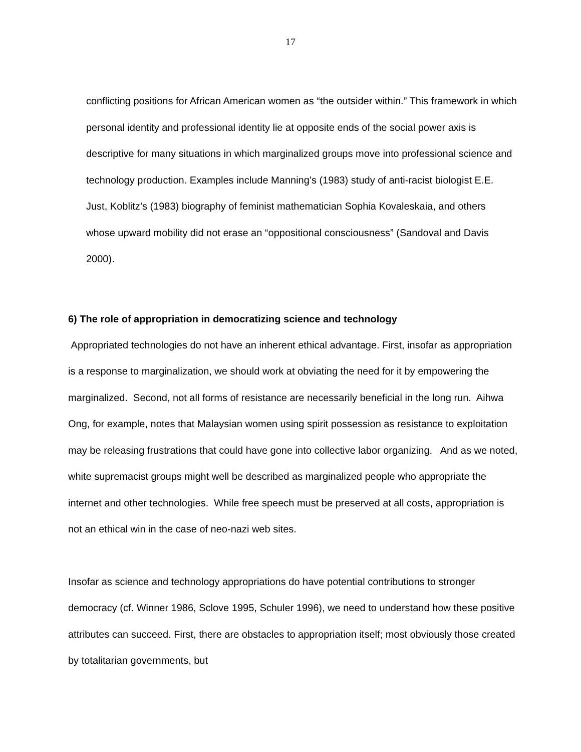17
conflicting positions for African American women as “the outsider within.” This framework in which personal identity and professional identity lie at opposite ends of the social power axis is descriptive for many situations in which marginalized groups move into professional science and technology production. Examples include Manning’s (1983) study of anti-racist biologist E.E. Just, Koblitz’s (1983) biography of feminist mathematician Sophia Kovaleskaia, and others whose upward mobility did not erase an “oppositional consciousness” (Sandoval and Davis 2000).
6) The role of appropriation in democratizing science and technology
Appropriated technologies do not have an inherent ethical advantage. First, insofar as appropriation is a response to marginalization, we should work at obviating the need for it by empowering the marginalized. Second, not all forms of resistance are necessarily beneficial in the long run. Aihwa Ong, for example, notes that Malaysian women using spirit possession as resistance to exploitation may be releasing frustrations that could have gone into collective labor organizing. And as we noted, white supremacist groups might well be described as marginalized people who appropriate the internet and other technologies. While free speech must be preserved at all costs, appropriation is not an ethical win in the case of neo-nazi web sites.
Insofar as science and technology appropriations do have potential contributions to stronger democracy (cf. Winner 1986, Sclove 1995, Schuler 1996), we need to understand how these positive attributes can succeed. First, there are obstacles to appropriation itself; most obviously those created by totalitarian governments, but